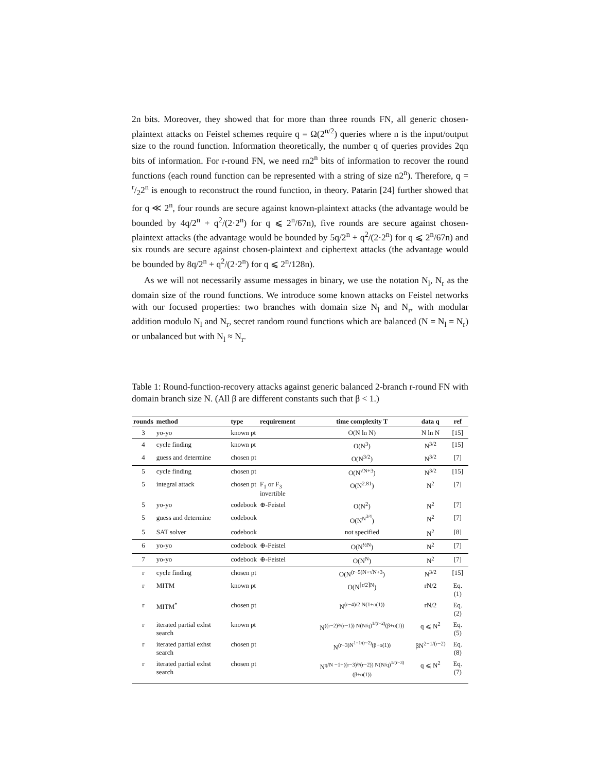2n bits. Moreover, they showed that for more than three rounds FN, all generic chosen-plaintext attacks on Feistel schemes require q = Ω(2<sup>n/2</sup>) queries where n is the input/output size to the round function. Information theoretically, the number q of queries provides 2qn bits of information. For r-round FN, we need rn2<sup>n</sup> bits of information to recover the round functions (each round function can be represented with a string of size n2<sup>n</sup>). Therefore, q = r/22<sup>n</sup> is enough to reconstruct the round function, in theory. Patarin [24] further showed that for q ≪ 2<sup>n</sup>, four rounds are secure against known-plaintext attacks (the advantage would be bounded by 4q/2<sup>n</sup> + q<sup>2</sup>/(2·2<sup>n</sup>) for q ⩽ 2<sup>n</sup>/67n), five rounds are secure against chosen-plaintext attacks (the advantage would be bounded by 5q/2<sup>n</sup> + q<sup>2</sup>/(2·2<sup>n</sup>) for q ⩽ 2<sup>n</sup>/67n) and six rounds are secure against chosen-plaintext and ciphertext attacks (the advantage would be bounded by 8q/2<sup>n</sup> + q<sup>2</sup>/(2·2<sup>n</sup>) for q ⩽ 2<sup>n</sup>/128n).
As we will not necessarily assume messages in binary, we use the notation N<sub>l</sub>, N<sub>r</sub> as the domain size of the round functions. We introduce some known attacks on Feistel networks with our focused properties: two branches with domain size N<sub>l</sub> and N<sub>r</sub>, with modular addition modulo N<sub>l</sub> and N<sub>r</sub>, secret random round functions which are balanced (N = N<sub>l</sub> = N<sub>r</sub>) or unbalanced but with N<sub>l</sub> ≈ N<sub>r</sub>.
Table 1: Round-function-recovery attacks against generic balanced 2-branch r-round FN with domain branch size N. (All β are different constants such that β < 1.)
| rounds | method | type | requirement | time complexity T | data q | ref |
| --- | --- | --- | --- | --- | --- | --- |
| 3 | yo-yo | known pt | | O(N ln N) | N ln N | [15] |
| 4 | cycle finding | known pt | | O(N<sup>3</sup>) | N<sup>3/2</sup> | [15] |
| 4 | guess and determine | chosen pt | | O(N<sup>3/2</sup>) | N<sup>3/2</sup> | [7] |
| 5 | cycle finding | chosen pt | | O(N<sup>√N+3</sup>) | N<sup>3/2</sup> | [15] |
| 5 | integral attack | chosen pt | F<sub>1</sub> or F<sub>3</sub> invertible | O(N<sup>2.81</sup>) | N<sup>2</sup> | [7] |
| 5 | yo-yo | codebook | ⊕-Feistel | O(N<sup>2</sup>) | N<sup>2</sup> | [7] |
| 5 | guess and determine | codebook | | O(N<sup>N<sup>3/4</sup></sup>) | N<sup>2</sup> | [7] |
| 5 | SAT solver | codebook | | not specified | N<sup>2</sup> | [8] |
| 6 | yo-yo | codebook | ⊕-Feistel | O(N<sup>½N</sup>) | N<sup>2</sup> | [7] |
| 7 | yo-yo | codebook | ⊕-Feistel | O(N<sup>N</sup>) | N<sup>2</sup> | [7] |
| r | cycle finding | chosen pt | | O(N<sup>(r−5)N+√N+3</sup>) | N<sup>3/2</sup> | [15] |
| r | MITM | known pt | | O(N<sup>⌈r/2⌉N</sup>) | rN/2 | Eq. (1) |
| r | MITM<sup>*</sup> | chosen pt | | N<sup>(r−4)/2 N(1+o(1))</sup> | rN/2 | Eq. (2) |
| r | iterated partial exhst search | known pt | | N<sup>((r−2)²/(r−1)) N(N/q)<sup>1/(r−2)</sup>(β+o(1))</sup> | q ⩽ N<sup>2</sup> | Eq. (5) |
| r | iterated partial exhst search | chosen pt | | N<sup>(r−3)N<sup>1−1/(r−2)</sup>(β+o(1))</sup> | βN<sup>2−1/(r−2)</sup> | Eq. (8) |
| r | iterated partial exhst search | chosen pt | | N<sup>q/N −1+((r−3)²/(r−2)) N(N/q)<sup>1/(r−3)</sup>(β+o(1))</sup> | q ⩽ N<sup>2</sup> | Eq. (7) |